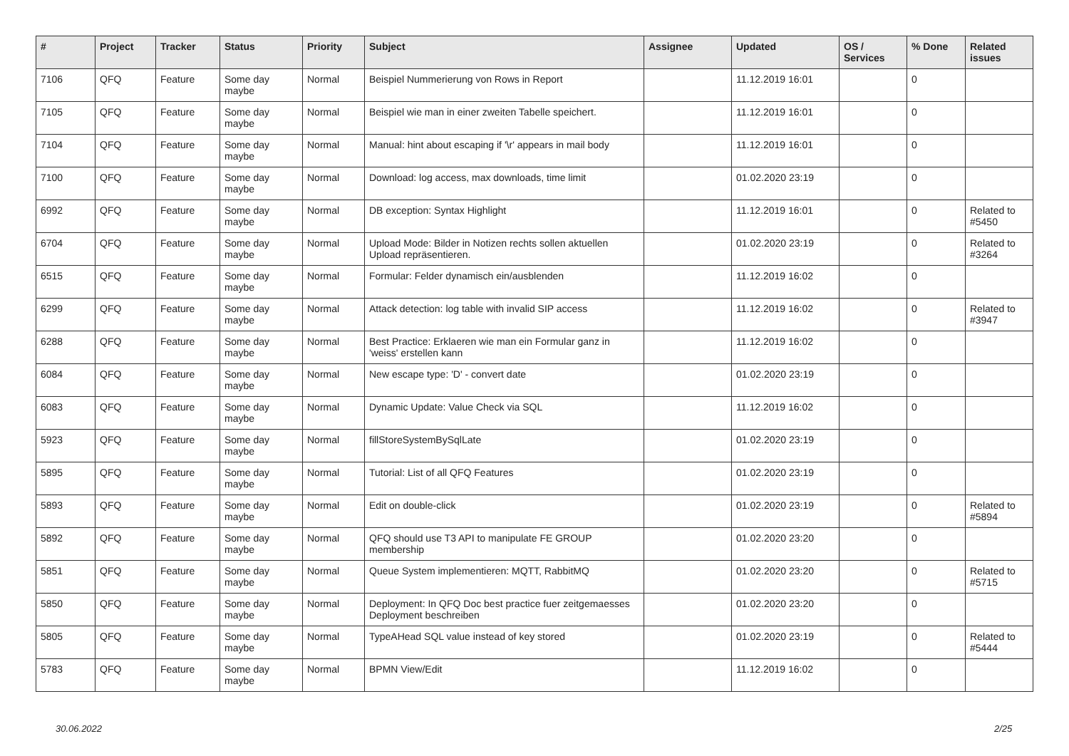| # | Project | Tracker | Status | Priority | Subject | Assignee | Updated | OS / Services | % Done | Related issues |
| --- | --- | --- | --- | --- | --- | --- | --- | --- | --- | --- |
| 7106 | QFQ | Feature | Some day maybe | Normal | Beispiel Nummerierung von Rows in Report | | 11.12.2019 16:01 | | 0 | |
| 7105 | QFQ | Feature | Some day maybe | Normal | Beispiel wie man in einer zweiten Tabelle speichert. | | 11.12.2019 16:01 | | 0 | |
| 7104 | QFQ | Feature | Some day maybe | Normal | Manual: hint about escaping if '\r' appears in mail body | | 11.12.2019 16:01 | | 0 | |
| 7100 | QFQ | Feature | Some day maybe | Normal | Download: log access, max downloads, time limit | | 01.02.2020 23:19 | | 0 | |
| 6992 | QFQ | Feature | Some day maybe | Normal | DB exception: Syntax Highlight | | 11.12.2019 16:01 | | 0 | Related to #5450 |
| 6704 | QFQ | Feature | Some day maybe | Normal | Upload Mode: Bilder in Notizen rechts sollen aktuellen Upload repräsentieren. | | 01.02.2020 23:19 | | 0 | Related to #3264 |
| 6515 | QFQ | Feature | Some day maybe | Normal | Formular: Felder dynamisch ein/ausblenden | | 11.12.2019 16:02 | | 0 | |
| 6299 | QFQ | Feature | Some day maybe | Normal | Attack detection: log table with invalid SIP access | | 11.12.2019 16:02 | | 0 | Related to #3947 |
| 6288 | QFQ | Feature | Some day maybe | Normal | Best Practice: Erklaeren wie man ein Formular ganz in 'weiss' erstellen kann | | 11.12.2019 16:02 | | 0 | |
| 6084 | QFQ | Feature | Some day maybe | Normal | New escape type: 'D' - convert date | | 01.02.2020 23:19 | | 0 | |
| 6083 | QFQ | Feature | Some day maybe | Normal | Dynamic Update: Value Check via SQL | | 11.12.2019 16:02 | | 0 | |
| 5923 | QFQ | Feature | Some day maybe | Normal | fillStoreSystemBySqlLate | | 01.02.2020 23:19 | | 0 | |
| 5895 | QFQ | Feature | Some day maybe | Normal | Tutorial: List of all QFQ Features | | 01.02.2020 23:19 | | 0 | |
| 5893 | QFQ | Feature | Some day maybe | Normal | Edit on double-click | | 01.02.2020 23:19 | | 0 | Related to #5894 |
| 5892 | QFQ | Feature | Some day maybe | Normal | QFQ should use T3 API to manipulate FE GROUP membership | | 01.02.2020 23:20 | | 0 | |
| 5851 | QFQ | Feature | Some day maybe | Normal | Queue System implementieren: MQTT, RabbitMQ | | 01.02.2020 23:20 | | 0 | Related to #5715 |
| 5850 | QFQ | Feature | Some day maybe | Normal | Deployment: In QFQ Doc best practice fuer zeitgemaesses Deployment beschreiben | | 01.02.2020 23:20 | | 0 | |
| 5805 | QFQ | Feature | Some day maybe | Normal | TypeAHead SQL value instead of key stored | | 01.02.2020 23:19 | | 0 | Related to #5444 |
| 5783 | QFQ | Feature | Some day maybe | Normal | BPMN View/Edit | | 11.12.2019 16:02 | | 0 | |
30.06.2022 2/25